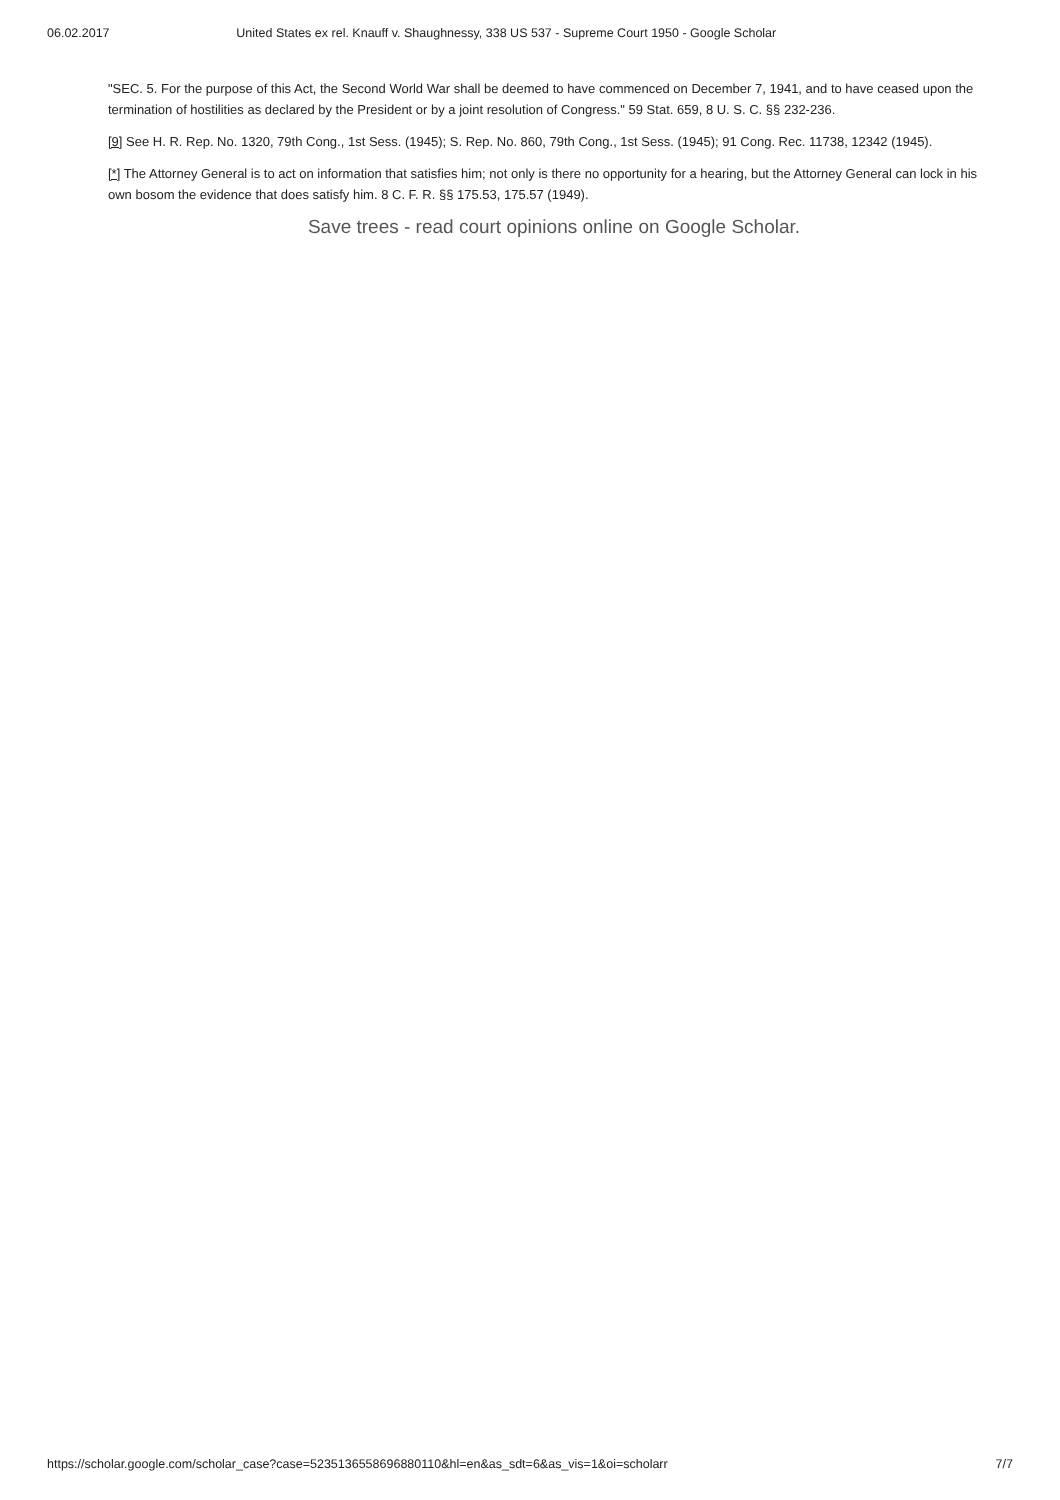06.02.2017 United States ex rel. Knauff v. Shaughnessy, 338 US 537 - Supreme Court 1950 - Google Scholar
"SEC. 5. For the purpose of this Act, the Second World War shall be deemed to have commenced on December 7, 1941, and to have ceased upon the termination of hostilities as declared by the President or by a joint resolution of Congress." 59 Stat. 659, 8 U. S. C. §§ 232-236.
[9] See H. R. Rep. No. 1320, 79th Cong., 1st Sess. (1945); S. Rep. No. 860, 79th Cong., 1st Sess. (1945); 91 Cong. Rec. 11738, 12342 (1945).
[*] The Attorney General is to act on information that satisfies him; not only is there no opportunity for a hearing, but the Attorney General can lock in his own bosom the evidence that does satisfy him. 8 C. F. R. §§ 175.53, 175.57 (1949).
Save trees - read court opinions online on Google Scholar.
https://scholar.google.com/scholar_case?case=5235136558696880110&hl=en&as_sdt=6&as_vis=1&oi=scholarr 7/7